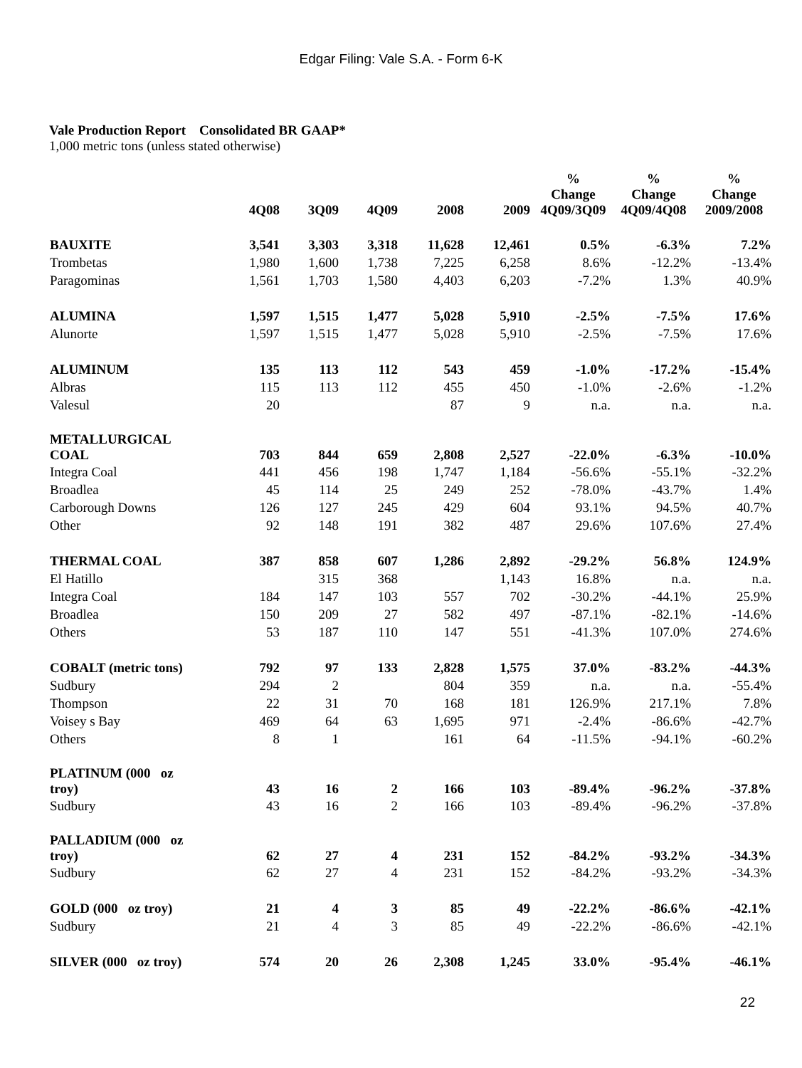Edgar Filing: Vale S.A. - Form 6-K
Vale Production Report Consolidated BR GAAP*
1,000 metric tons (unless stated otherwise)
| | 4Q08 | 3Q09 | 4Q09 | 2008 | 2009 | % Change 4Q09/3Q09 | % Change 4Q09/4Q08 | % Change 2009/2008 |
| --- | --- | --- | --- | --- | --- | --- | --- | --- |
| BAUXITE | 3,541 | 3,303 | 3,318 | 11,628 | 12,461 | 0.5% | -6.3% | 7.2% |
| Trombetas | 1,980 | 1,600 | 1,738 | 7,225 | 6,258 | 8.6% | -12.2% | -13.4% |
| Paragominas | 1,561 | 1,703 | 1,580 | 4,403 | 6,203 | -7.2% | 1.3% | 40.9% |
| ALUMINA | 1,597 | 1,515 | 1,477 | 5,028 | 5,910 | -2.5% | -7.5% | 17.6% |
| Alunorte | 1,597 | 1,515 | 1,477 | 5,028 | 5,910 | -2.5% | -7.5% | 17.6% |
| ALUMINUM | 135 | 113 | 112 | 543 | 459 | -1.0% | -17.2% | -15.4% |
| Albras | 115 | 113 | 112 | 455 | 450 | -1.0% | -2.6% | -1.2% |
| Valesul | 20 | | | 87 | 9 | n.a. | n.a. | n.a. |
| METALLURGICAL COAL | 703 | 844 | 659 | 2,808 | 2,527 | -22.0% | -6.3% | -10.0% |
| Integra Coal | 441 | 456 | 198 | 1,747 | 1,184 | -56.6% | -55.1% | -32.2% |
| Broadlea | 45 | 114 | 25 | 249 | 252 | -78.0% | -43.7% | 1.4% |
| Carborough Downs | 126 | 127 | 245 | 429 | 604 | 93.1% | 94.5% | 40.7% |
| Other | 92 | 148 | 191 | 382 | 487 | 29.6% | 107.6% | 27.4% |
| THERMAL COAL | 387 | 858 | 607 | 1,286 | 2,892 | -29.2% | 56.8% | 124.9% |
| El Hatillo | | 315 | 368 | | 1,143 | 16.8% | n.a. | n.a. |
| Integra Coal | 184 | 147 | 103 | 557 | 702 | -30.2% | -44.1% | 25.9% |
| Broadlea | 150 | 209 | 27 | 582 | 497 | -87.1% | -82.1% | -14.6% |
| Others | 53 | 187 | 110 | 147 | 551 | -41.3% | 107.0% | 274.6% |
| COBALT (metric tons) | 792 | 97 | 133 | 2,828 | 1,575 | 37.0% | -83.2% | -44.3% |
| Sudbury | 294 | 2 | | 804 | 359 | n.a. | n.a. | -55.4% |
| Thompson | 22 | 31 | 70 | 168 | 181 | 126.9% | 217.1% | 7.8% |
| Voisey s Bay | 469 | 64 | 63 | 1,695 | 971 | -2.4% | -86.6% | -42.7% |
| Others | 8 | 1 | | 161 | 64 | -11.5% | -94.1% | -60.2% |
| PLATINUM (000 oz troy) | 43 | 16 | 2 | 166 | 103 | -89.4% | -96.2% | -37.8% |
| Sudbury | 43 | 16 | 2 | 166 | 103 | -89.4% | -96.2% | -37.8% |
| PALLADIUM (000 oz troy) | 62 | 27 | 4 | 231 | 152 | -84.2% | -93.2% | -34.3% |
| Sudbury | 62 | 27 | 4 | 231 | 152 | -84.2% | -93.2% | -34.3% |
| GOLD (000 oz troy) | 21 | 4 | 3 | 85 | 49 | -22.2% | -86.6% | -42.1% |
| Sudbury | 21 | 4 | 3 | 85 | 49 | -22.2% | -86.6% | -42.1% |
| SILVER (000 oz troy) | 574 | 20 | 26 | 2,308 | 1,245 | 33.0% | -95.4% | -46.1% |
22